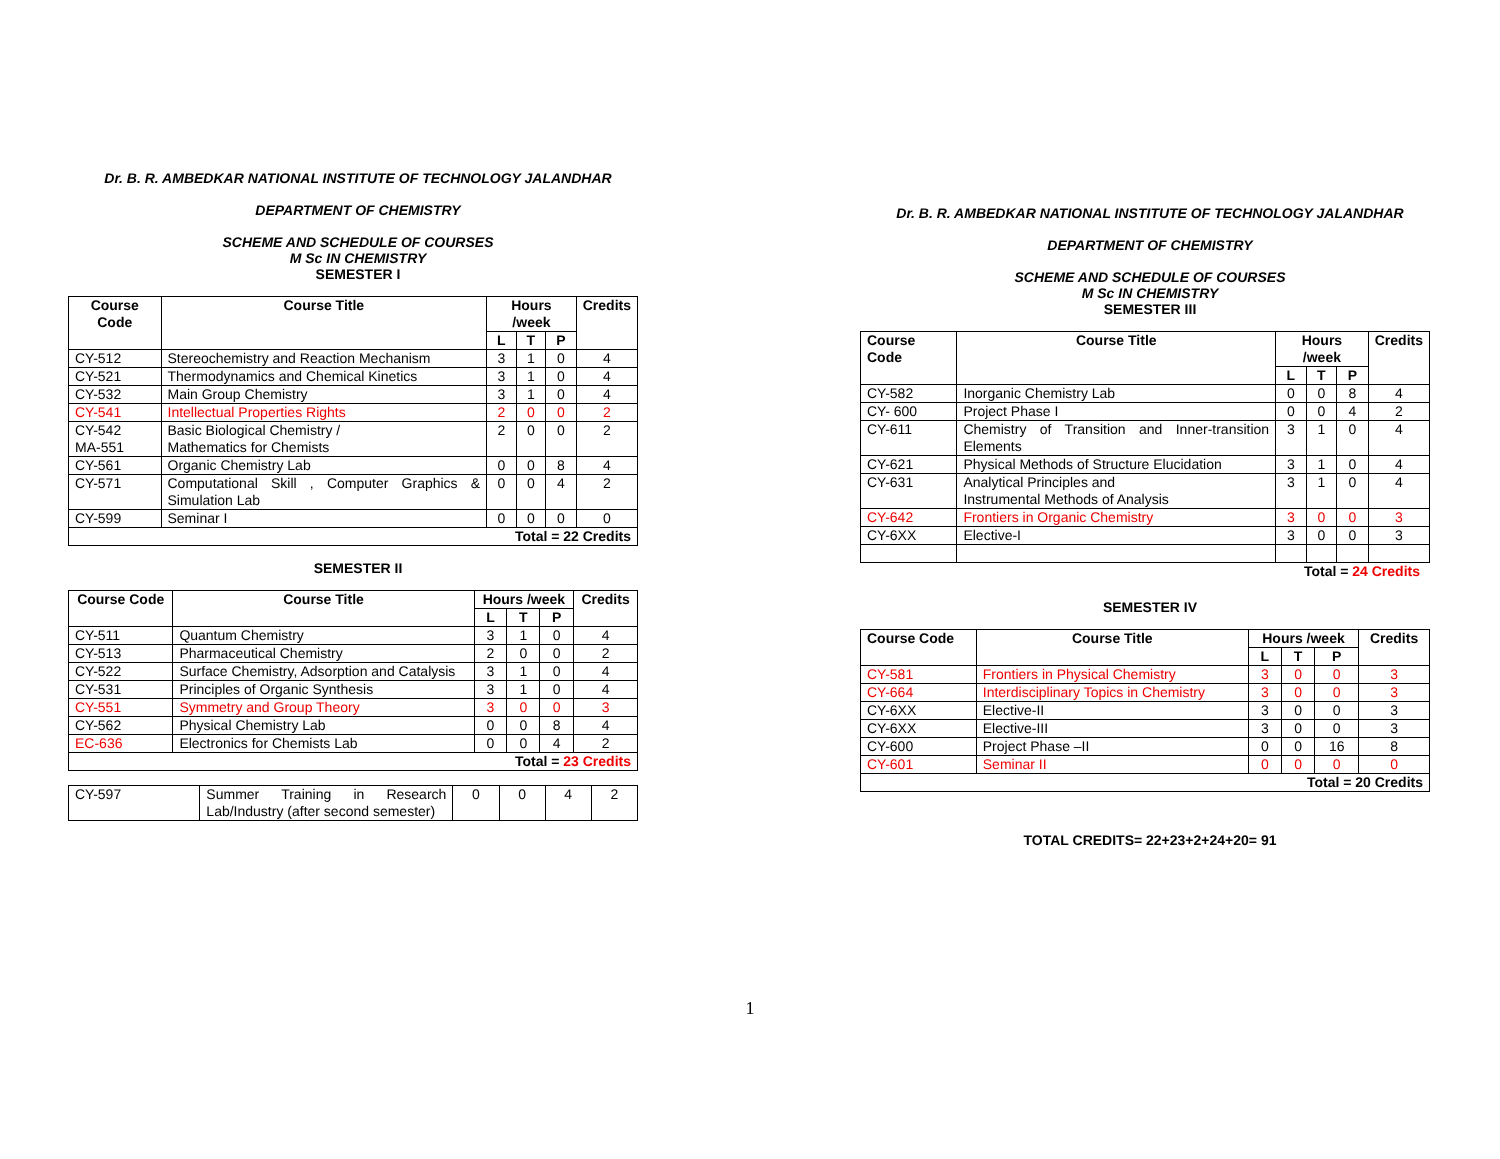Dr. B. R. AMBEDKAR NATIONAL INSTITUTE OF TECHNOLOGY JALANDHAR
DEPARTMENT OF CHEMISTRY
SCHEME AND SCHEDULE OF COURSES
M Sc IN CHEMISTRY
SEMESTER I
| Course Code | Course Title | Hours /week | | | Credits |
| --- | --- | --- | --- | --- | --- |
| | | L | T | P | |
| CY-512 | Stereochemistry and Reaction Mechanism | 3 | 1 | 0 | 4 |
| CY-521 | Thermodynamics and Chemical Kinetics | 3 | 1 | 0 | 4 |
| CY-532 | Main Group Chemistry | 3 | 1 | 0 | 4 |
| CY-541 | Intellectual Properties Rights | 2 | 0 | 0 | 2 |
| CY-542 MA-551 | Basic Biological Chemistry / Mathematics for Chemists | 2 | 0 | 0 | 2 |
| CY-561 | Organic Chemistry Lab | 0 | 0 | 8 | 4 |
| CY-571 | Computational Skill , Computer Graphics & Simulation Lab | 0 | 0 | 4 | 2 |
| CY-599 | Seminar I | 0 | 0 | 0 | 0 |
| Total = 22 Credits | | | | | |
SEMESTER II
| Course Code | Course Title | Hours /week | | | Credits |
| --- | --- | --- | --- | --- | --- |
| | | L | T | P | |
| CY-511 | Quantum Chemistry | 3 | 1 | 0 | 4 |
| CY-513 | Pharmaceutical Chemistry | 2 | 0 | 0 | 2 |
| CY-522 | Surface Chemistry, Adsorption and Catalysis | 3 | 1 | 0 | 4 |
| CY-531 | Principles of Organic Synthesis | 3 | 1 | 0 | 4 |
| CY-551 | Symmetry and Group Theory | 3 | 0 | 0 | 3 |
| CY-562 | Physical Chemistry Lab | 0 | 0 | 8 | 4 |
| EC-636 | Electronics for Chemists Lab | 0 | 0 | 4 | 2 |
| Total = 23 Credits | | | | | |
| CY-597 | Summer Training in Research Lab/Industry (after second semester) | 0 | 0 | 4 | 2 |
Dr. B. R. AMBEDKAR NATIONAL INSTITUTE OF TECHNOLOGY JALANDHAR
DEPARTMENT OF CHEMISTRY
SCHEME AND SCHEDULE OF COURSES
M Sc IN CHEMISTRY
SEMESTER III
| Course Code | Course Title | Hours /week | | | Credits |
| --- | --- | --- | --- | --- | --- |
| | | L | T | P | |
| CY-582 | Inorganic Chemistry Lab | 0 | 0 | 8 | 4 |
| CY- 600 | Project Phase I | 0 | 0 | 4 | 2 |
| CY-611 | Chemistry of Transition and Inner-transition Elements | 3 | 1 | 0 | 4 |
| CY-621 | Physical Methods of Structure Elucidation | 3 | 1 | 0 | 4 |
| CY-631 | Analytical Principles and Instrumental Methods of Analysis | 3 | 1 | 0 | 4 |
| CY-642 | Frontiers in Organic Chemistry | 3 | 0 | 0 | 3 |
| CY-6XX | Elective-I | 3 | 0 | 0 | 3 |
Total = 24 Credits
SEMESTER IV
| Course Code | Course Title | Hours /week | | | Credits |
| --- | --- | --- | --- | --- | --- |
| | | L | T | P | |
| CY-581 | Frontiers in Physical Chemistry | 3 | 0 | 0 | 3 |
| CY-664 | Interdisciplinary Topics in Chemistry | 3 | 0 | 0 | 3 |
| CY-6XX | Elective-II | 3 | 0 | 0 | 3 |
| CY-6XX | Elective-III | 3 | 0 | 0 | 3 |
| CY-600 | Project Phase –II | 0 | 0 | 16 | 8 |
| CY-601 | Seminar II | 0 | 0 | 0 | 0 |
| Total = 20 Credits | | | | | |
TOTAL CREDITS= 22+23+2+24+20= 91
1